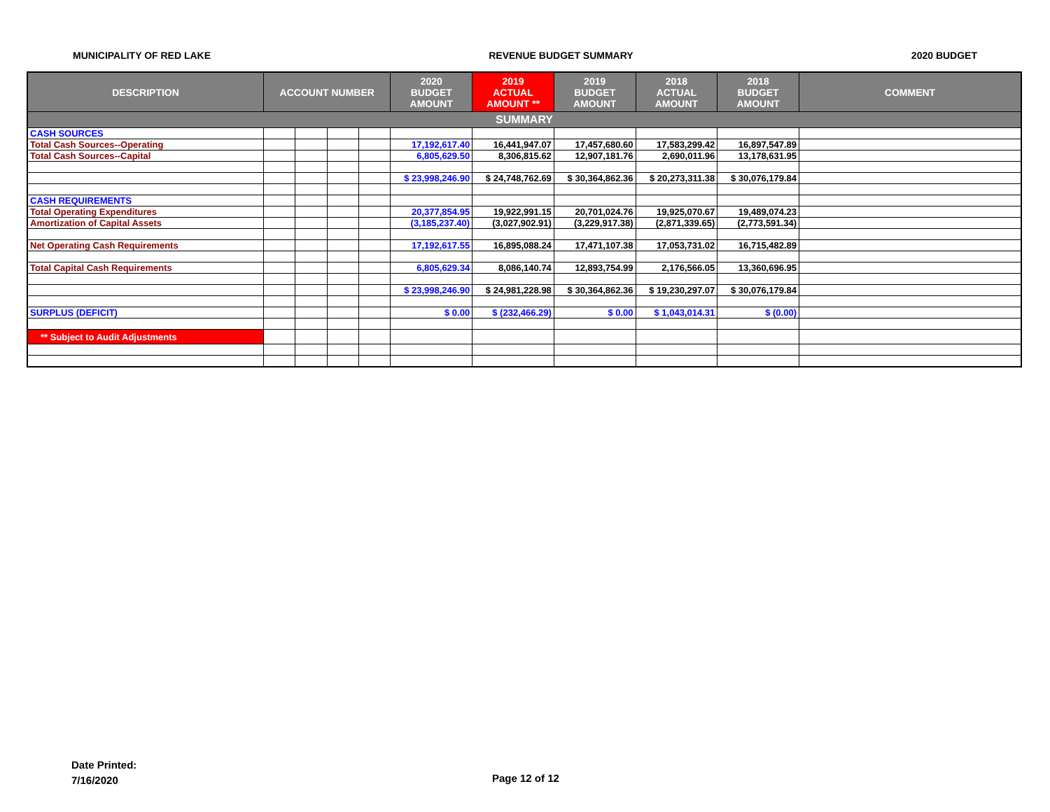MUNICIPALITY OF RED LAKE REVENUE BUDGET SUMMARY 2020 BUDGET
| DESCRIPTION | ACCOUNT NUMBER | | | | 2020 BUDGET AMOUNT | 2019 ACTUAL AMOUNT ** | 2019 BUDGET AMOUNT | 2018 ACTUAL AMOUNT | 2018 BUDGET AMOUNT | COMMENT |
| --- | --- | --- | --- | --- | --- | --- | --- | --- | --- | --- |
| SUMMARY | | | | | | | | | | |
| CASH SOURCES | | | | | | | | | | |
| Total Cash Sources--Operating | | | | | 17,192,617.40 | 16,441,947.07 | 17,457,680.60 | 17,583,299.42 | 16,897,547.89 | |
| Total Cash Sources--Capital | | | | | 6,805,629.50 | 8,306,815.62 | 12,907,181.76 | 2,690,011.96 | 13,178,631.95 | |
| | | | | | $ 23,998,246.90 | $ 24,748,762.69 | $ 30,364,862.36 | $ 20,273,311.38 | $ 30,076,179.84 | |
| CASH REQUIREMENTS | | | | | | | | | | |
| Total Operating Expenditures | | | | | 20,377,854.95 | 19,922,991.15 | 20,701,024.76 | 19,925,070.67 | 19,489,074.23 | |
| Amortization of Capital Assets | | | | | (3,185,237.40) | (3,027,902.91) | (3,229,917.38) | (2,871,339.65) | (2,773,591.34) | |
| Net Operating Cash Requirements | | | | | 17,192,617.55 | 16,895,088.24 | 17,471,107.38 | 17,053,731.02 | 16,715,482.89 | |
| Total Capital Cash Requirements | | | | | 6,805,629.34 | 8,086,140.74 | 12,893,754.99 | 2,176,566.05 | 13,360,696.95 | |
| | | | | | $ 23,998,246.90 | $ 24,981,228.98 | $ 30,364,862.36 | $ 19,230,297.07 | $ 30,076,179.84 | |
| SURPLUS (DEFICIT) | | | | | $ 0.00 | $ (232,466.29) | $ 0.00 | $ 1,043,014.31 | $ (0.00) | |
| ** Subject to Audit Adjustments | | | | | | | | | | |
Date Printed:
7/16/2020
Page 12 of 12